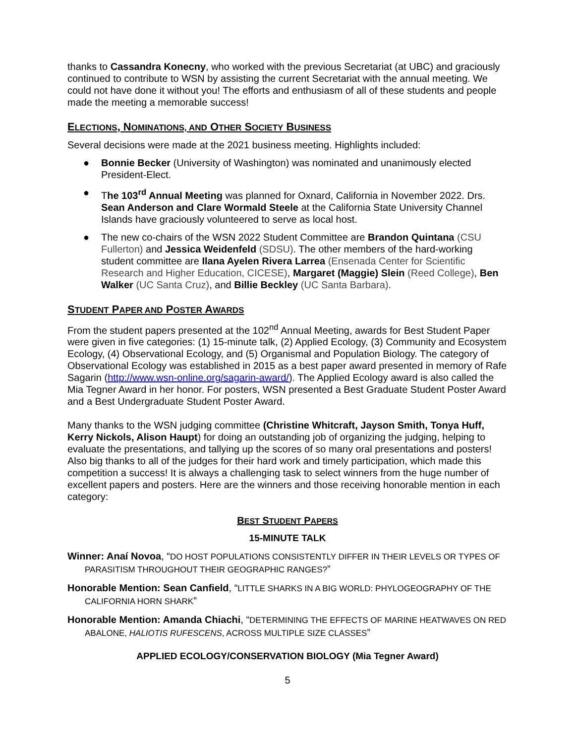thanks to Cassandra Konecny, who worked with the previous Secretariat (at UBC) and graciously continued to contribute to WSN by assisting the current Secretariat with the annual meeting. We could not have done it without you! The efforts and enthusiasm of all of these students and people made the meeting a memorable success!
ELECTIONS, NOMINATIONS, AND OTHER SOCIETY BUSINESS
Several decisions were made at the 2021 business meeting. Highlights included:
● Bonnie Becker (University of Washington) was nominated and unanimously elected President-Elect.
● The 103<sup>rd</sup> Annual Meeting was planned for Oxnard, California in November 2022. Drs. Sean Anderson and Clare Wormald Steele at the California State University Channel Islands have graciously volunteered to serve as local host.
● The new co-chairs of the WSN 2022 Student Committee are Brandon Quintana (CSU Fullerton) and Jessica Weidenfeld (SDSU). The other members of the hard-working student committee are Ilana Ayelen Rivera Larrea (Ensenada Center for Scientific Research and Higher Education, CICESE), Margaret (Maggie) Slein (Reed College), Ben Walker (UC Santa Cruz), and Billie Beckley (UC Santa Barbara).
STUDENT PAPER AND POSTER AWARDS
From the student papers presented at the 102<sup>nd</sup> Annual Meeting, awards for Best Student Paper were given in five categories: (1) 15-minute talk, (2) Applied Ecology, (3) Community and Ecosystem Ecology, (4) Observational Ecology, and (5) Organismal and Population Biology. The category of Observational Ecology was established in 2015 as a best paper award presented in memory of Rafe Sagarin (http://www.wsn-online.org/sagarin-award/). The Applied Ecology award is also called the Mia Tegner Award in her honor. For posters, WSN presented a Best Graduate Student Poster Award and a Best Undergraduate Student Poster Award.
Many thanks to the WSN judging committee (Christine Whitcraft, Jayson Smith, Tonya Huff, Kerry Nickols, Alison Haupt) for doing an outstanding job of organizing the judging, helping to evaluate the presentations, and tallying up the scores of so many oral presentations and posters! Also big thanks to all of the judges for their hard work and timely participation, which made this competition a success! It is always a challenging task to select winners from the huge number of excellent papers and posters. Here are the winners and those receiving honorable mention in each category:
BEST STUDENT PAPERS
15-MINUTE TALK
Winner: Anaí Novoa, “DO HOST POPULATIONS CONSISTENTLY DIFFER IN THEIR LEVELS OR TYPES OF PARASITISM THROUGHOUT THEIR GEOGRAPHIC RANGES?”
Honorable Mention: Sean Canfield, “LITTLE SHARKS IN A BIG WORLD: PHYLOGEOGRAPHY OF THE CALIFORNIA HORN SHARK”
Honorable Mention: Amanda Chiachi, “DETERMINING THE EFFECTS OF MARINE HEATWAVES ON RED ABALONE, HALIOTIS RUFESCENS, ACROSS MULTIPLE SIZE CLASSES”
APPLIED ECOLOGY/CONSERVATION BIOLOGY (Mia Tegner Award)
5